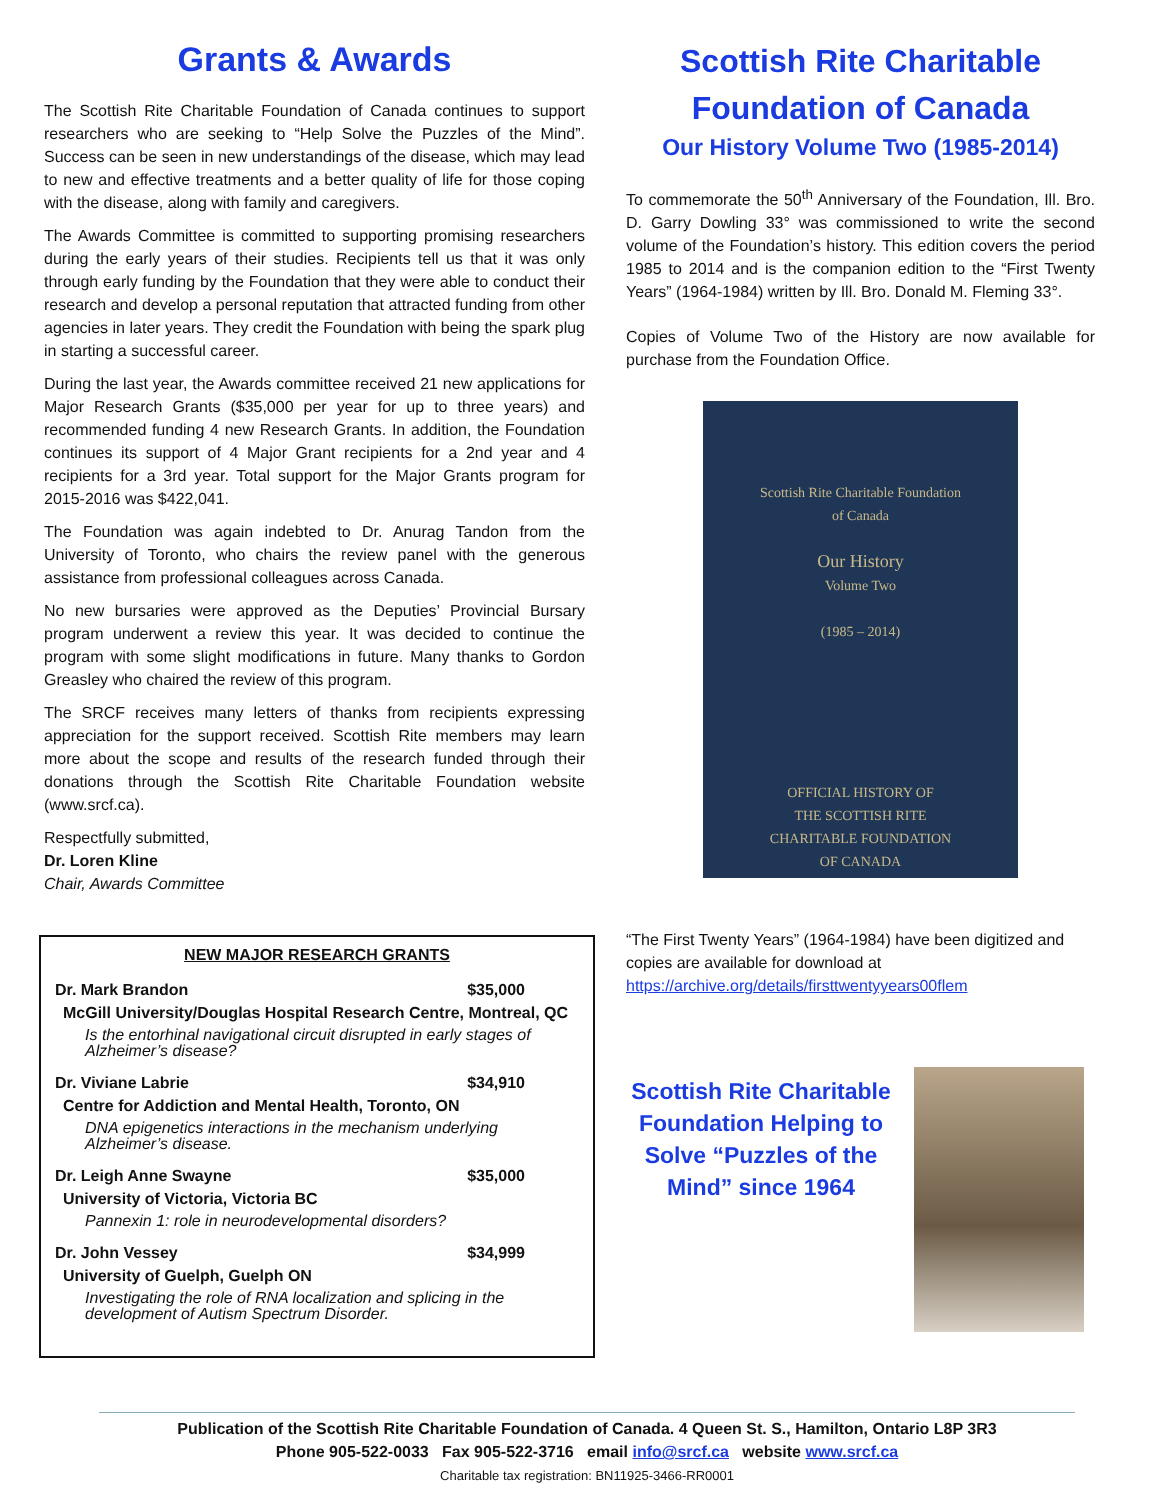Grants & Awards
The Scottish Rite Charitable Foundation of Canada continues to support researchers who are seeking to “Help Solve the Puzzles of the Mind”. Success can be seen in new understandings of the disease, which may lead to new and effective treatments and a better quality of life for those coping with the disease, along with family and caregivers.
The Awards Committee is committed to supporting promising researchers during the early years of their studies. Recipients tell us that it was only through early funding by the Foundation that they were able to conduct their research and develop a personal reputation that attracted funding from other agencies in later years. They credit the Foundation with being the spark plug in starting a successful career.
During the last year, the Awards committee received 21 new applications for Major Research Grants ($35,000 per year for up to three years) and recommended funding 4 new Research Grants. In addition, the Foundation continues its support of 4 Major Grant recipients for a 2nd year and 4 recipients for a 3rd year. Total support for the Major Grants program for 2015-2016 was $422,041.
The Foundation was again indebted to Dr. Anurag Tandon from the University of Toronto, who chairs the review panel with the generous assistance from professional colleagues across Canada.
No new bursaries were approved as the Deputies’ Provincial Bursary program underwent a review this year. It was decided to continue the program with some slight modifications in future. Many thanks to Gordon Greasley who chaired the review of this program.
The SRCF receives many letters of thanks from recipients expressing appreciation for the support received. Scottish Rite members may learn more about the scope and results of the research funded through their donations through the Scottish Rite Charitable Foundation website (www.srcf.ca).
Respectfully submitted,
Dr. Loren Kline
Chair, Awards Committee
NEW MAJOR RESEARCH GRANTS
Dr. Mark Brandon $35,000
McGill University/Douglas Hospital Research Centre, Montreal, QC
Is the entorhinal navigational circuit disrupted in early stages of Alzheimer’s disease?
Dr. Viviane Labrie $34,910
Centre for Addiction and Mental Health, Toronto, ON
DNA epigenetics interactions in the mechanism underlying Alzheimer’s disease.
Dr. Leigh Anne Swayne $35,000
University of Victoria, Victoria BC
Pannexin 1: role in neurodevelopmental disorders?
Dr. John Vessey $34,999
University of Guelph, Guelph ON
Investigating the role of RNA localization and splicing in the development of Autism Spectrum Disorder.
Scottish Rite Charitable Foundation of Canada
Our History Volume Two (1985-2014)
To commemorate the 50<sup>th</sup> Anniversary of the Foundation, Ill. Bro. D. Garry Dowling 33° was commissioned to write the second volume of the Foundation’s history. This edition covers the period 1985 to 2014 and is the companion edition to the “First Twenty Years” (1964-1984) written by Ill. Bro. Donald M. Fleming 33°.
Copies of Volume Two of the History are now available for purchase from the Foundation Office.
Scottish Rite Charitable Foundation
of Canada
Our History
Volume Two
(1985 – 2014)
OFFICIAL HISTORY OF
THE SCOTTISH RITE
CHARITABLE FOUNDATION
OF CANADA
“The First Twenty Years” (1964-1984) have been digitized and copies are available for download at
https://archive.org/details/firsttwentyyears00flem
Scottish Rite Charitable Foundation Helping to Solve “Puzzles of the Mind” since 1964
Publication of the Scottish Rite Charitable Foundation of Canada. 4 Queen St. S., Hamilton, Ontario L8P 3R3
Phone 905-522-0033 Fax 905-522-3716 email info@srcf.ca website www.srcf.ca
Charitable tax registration: BN11925-3466-RR0001